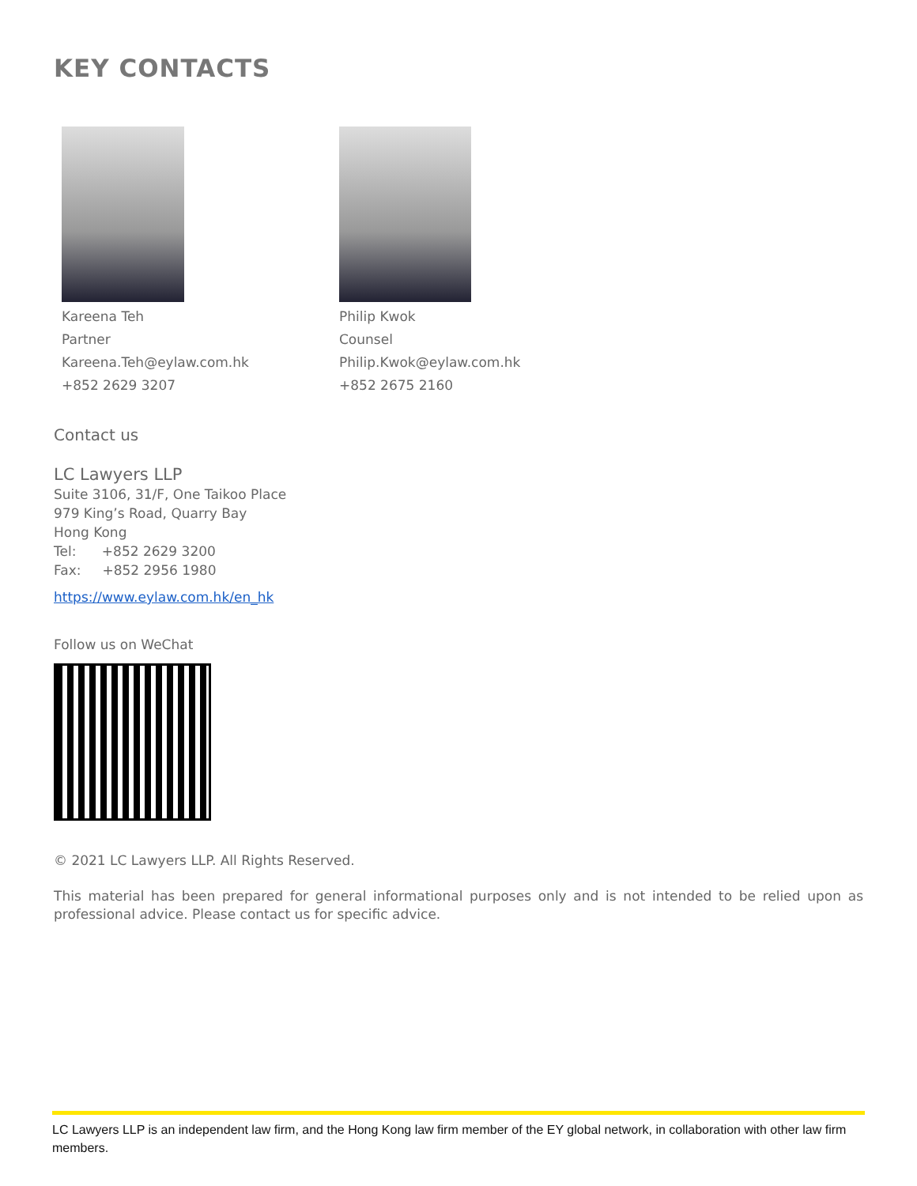KEY CONTACTS
Kareena Teh
Partner
Kareena.Teh@eylaw.com.hk
+852 2629 3207
Philip Kwok
Counsel
Philip.Kwok@eylaw.com.hk
+852 2675 2160
Contact us
LC Lawyers LLP
Suite 3106, 31/F, One Taikoo Place
979 King’s Road, Quarry Bay
Hong Kong
Tel: +852 2629 3200
Fax: +852 2956 1980
https://www.eylaw.com.hk/en_hk
Follow us on WeChat
© 2021 LC Lawyers LLP. All Rights Reserved.
This material has been prepared for general informational purposes only and is not intended to be relied upon as professional advice. Please contact us for specific advice.
LC Lawyers LLP is an independent law firm, and the Hong Kong law firm member of the EY global network, in collaboration with other law firm members.